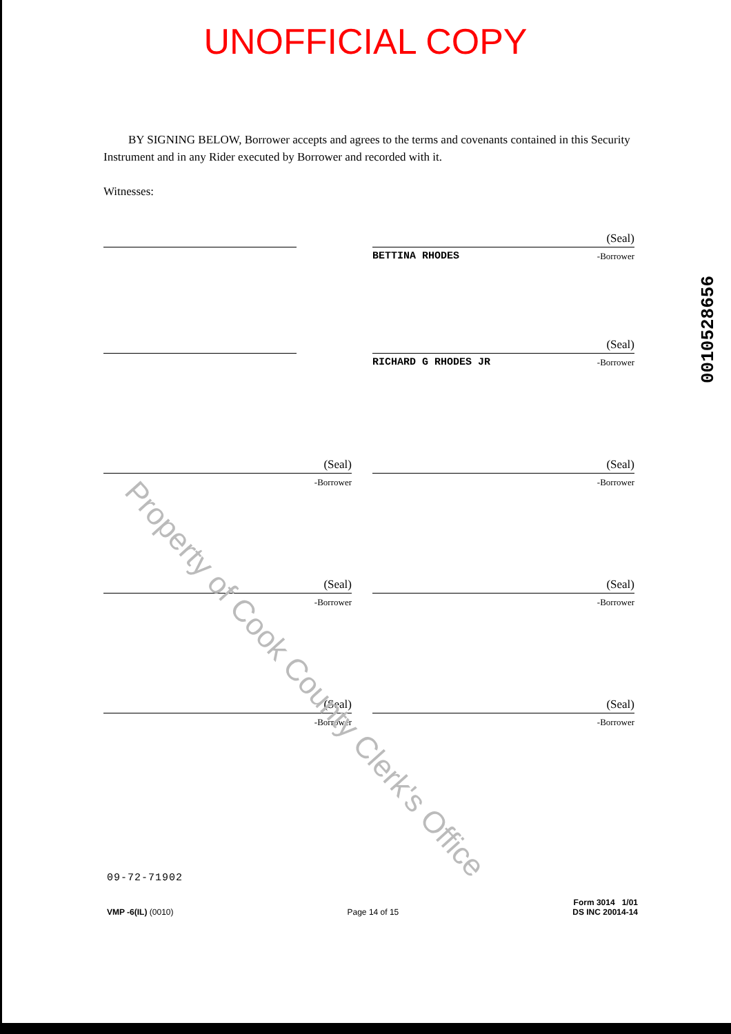UNOFFICIAL COPY
BY SIGNING BELOW, Borrower accepts and agrees to the terms and covenants contained in this Security Instrument and in any Rider executed by Borrower and recorded with it.
Witnesses:
(Seal)
BETTINA RHODES -Borrower
(Seal)
RICHARD G RHODES JR -Borrower
(Seal)
-Borrower
(Seal)
-Borrower
(Seal)
-Borrower
(Seal)
-Borrower
(Seal)
-Borrower
(Seal)
-Borrower
09-72-71902
VMP -6(IL) (0010) Page 14 of 15 Form 3014 1/01
DS INC 20014-14
0010528656
Property of Cook County Clerk's Office